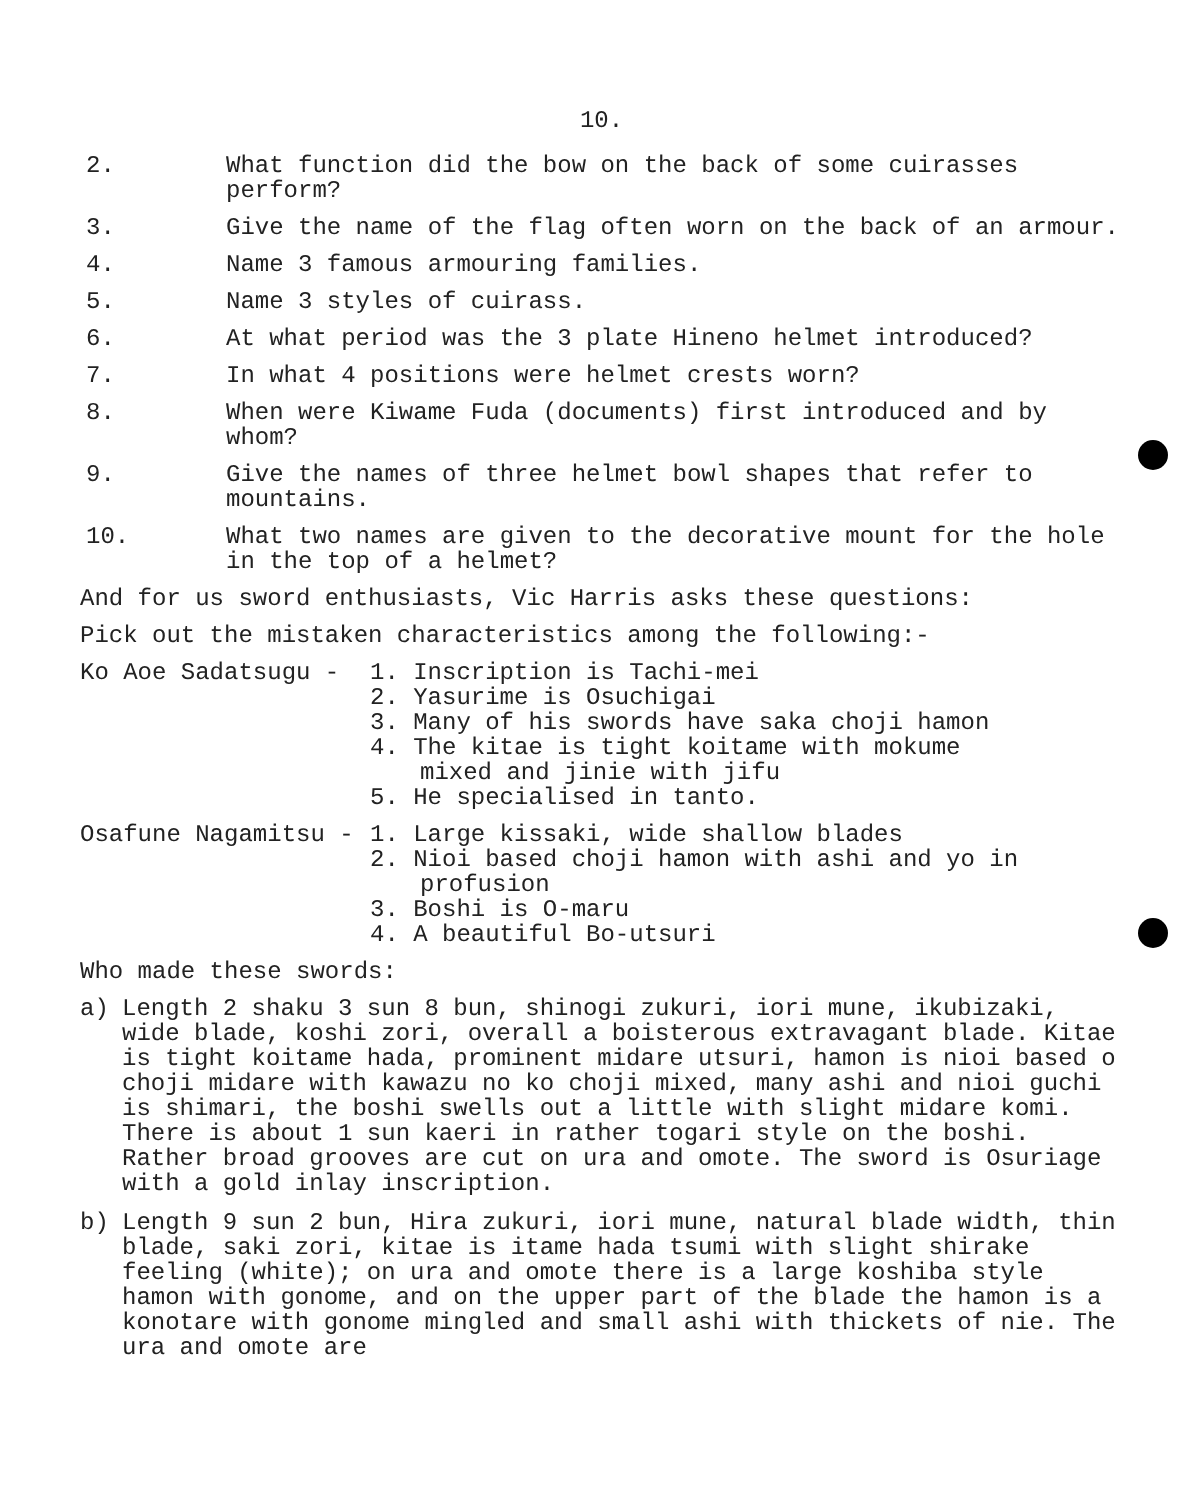10.
2. What function did the bow on the back of some cuirasses perform?
3. Give the name of the flag often worn on the back of an armour.
4. Name 3 famous armouring families.
5. Name 3 styles of cuirass.
6. At what period was the 3 plate Hineno helmet introduced?
7. In what 4 positions were helmet crests worn?
8. When were Kiwame Fuda (documents) first introduced and by whom?
9. Give the names of three helmet bowl shapes that refer to mountains.
10. What two names are given to the decorative mount for the hole in the top of a helmet?
And for us sword enthusiasts, Vic Harris asks these questions:
Pick out the mistaken characteristics among the following:-
Ko Aoe Sadatsugu - 1. Inscription is Tachi-mei
2. Yasurime is Osuchigai
3. Many of his swords have saka choji hamon
4. The kitae is tight koitame with mokume
mixed and jinie with jifu
5. He specialised in tanto.
Osafune Nagamitsu - 1. Large kissaki, wide shallow blades
2. Nioi based choji hamon with ashi and yo in
profusion
3. Boshi is O-maru
4. A beautiful Bo-utsuri
Who made these swords:
a) Length 2 shaku 3 sun 8 bun, shinogi zukuri, iori mune, ikubizaki, wide blade, koshi zori, overall a boisterous extravagant blade. Kitae is tight koitame hada, prominent midare utsuri, hamon is nioi based o choji midare with kawazu no ko choji mixed, many ashi and nioi guchi is shimari, the boshi swells out a little with slight midare komi. There is about 1 sun kaeri in rather togari style on the boshi. Rather broad grooves are cut on ura and omote. The sword is Osuriage with a gold inlay inscription.
b) Length 9 sun 2 bun, Hira zukuri, iori mune, natural blade width, thin blade, saki zori, kitae is itame hada tsumi with slight shirake feeling (white); on ura and omote there is a large koshiba style hamon with gonome, and on the upper part of the blade the hamon is a konotare with gonome mingled and small ashi with thickets of nie. The ura and omote are